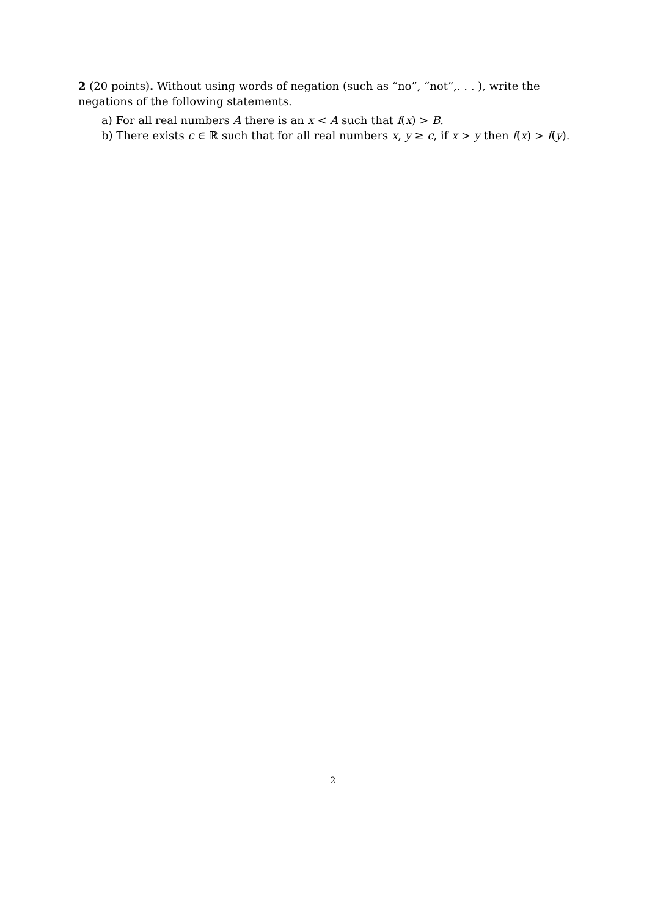2 (20 points). Without using words of negation (such as “no”, “not”,. . . ), write the negations of the following statements.
a) For all real numbers A there is an x < A such that f(x) > B.
b) There exists c ∈ ℝ such that for all real numbers x, y ≥ c, if x > y then f(x) > f(y).
2